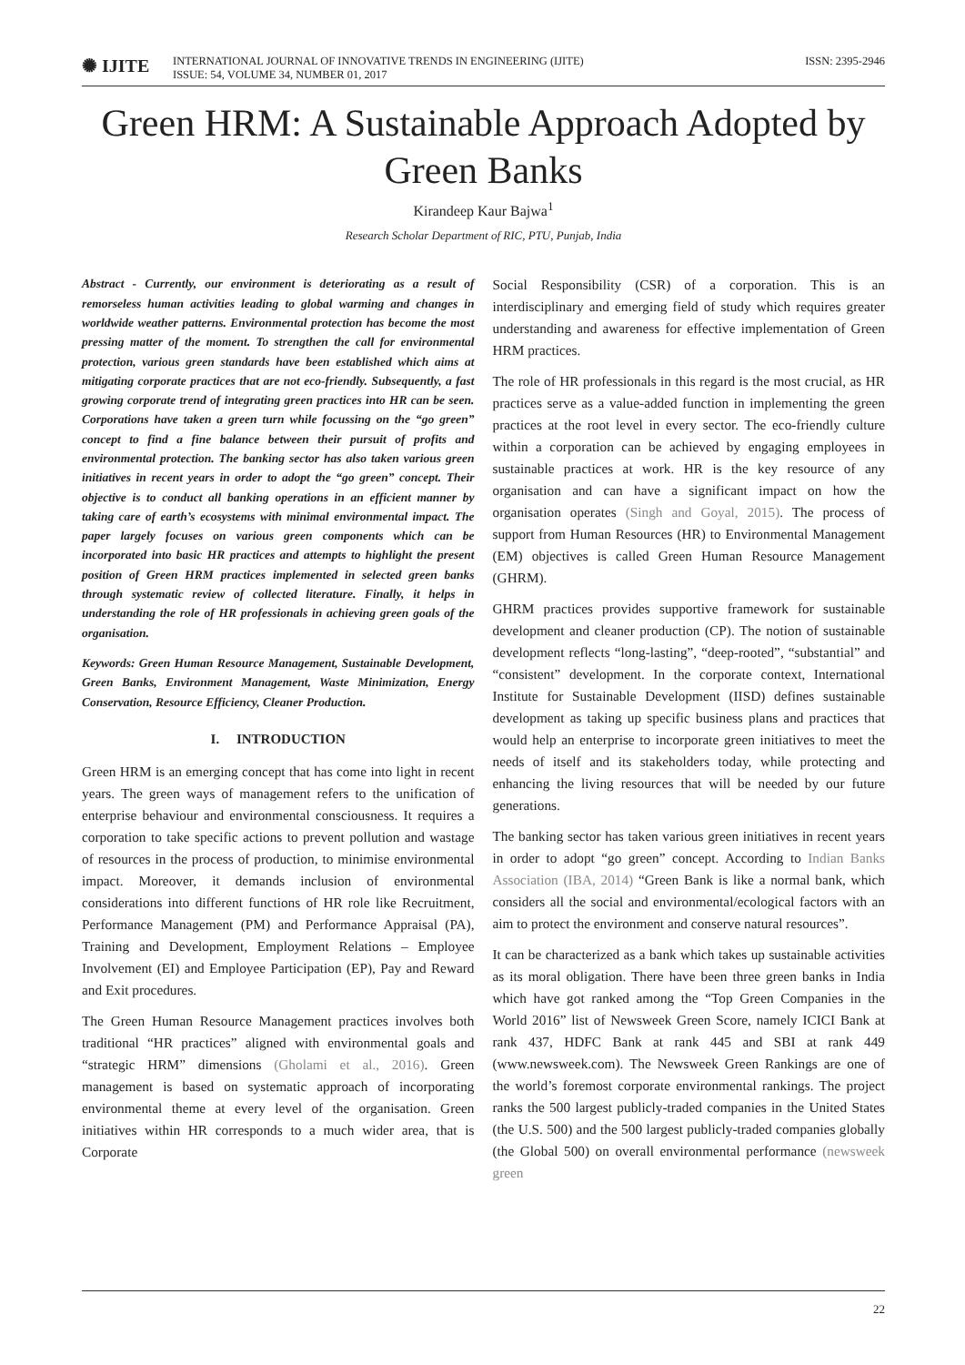✺ IJITE
INTERNATIONAL JOURNAL OF INNOVATIVE TRENDS IN ENGINEERING (IJITE)
ISSUE: 54, VOLUME 34, NUMBER 01, 2017
ISSN: 2395-2946
Green HRM: A Sustainable Approach Adopted by Green Banks
Kirandeep Kaur Bajwa<sup>1</sup>
Research Scholar Department of RIC, PTU, Punjab, India
Abstract - Currently, our environment is deteriorating as a result of remorseless human activities leading to global warming and changes in worldwide weather patterns. Environmental protection has become the most pressing matter of the moment. To strengthen the call for environmental protection, various green standards have been established which aims at mitigating corporate practices that are not eco-friendly. Subsequently, a fast growing corporate trend of integrating green practices into HR can be seen. Corporations have taken a green turn while focussing on the “go green” concept to find a fine balance between their pursuit of profits and environmental protection. The banking sector has also taken various green initiatives in recent years in order to adopt the “go green” concept. Their objective is to conduct all banking operations in an efficient manner by taking care of earth’s ecosystems with minimal environmental impact. The paper largely focuses on various green components which can be incorporated into basic HR practices and attempts to highlight the present position of Green HRM practices implemented in selected green banks through systematic review of collected literature. Finally, it helps in understanding the role of HR professionals in achieving green goals of the organisation.
Keywords: Green Human Resource Management, Sustainable Development, Green Banks, Environment Management, Waste Minimization, Energy Conservation, Resource Efficiency, Cleaner Production.
I. INTRODUCTION
Green HRM is an emerging concept that has come into light in recent years. The green ways of management refers to the unification of enterprise behaviour and environmental consciousness. It requires a corporation to take specific actions to prevent pollution and wastage of resources in the process of production, to minimise environmental impact. Moreover, it demands inclusion of environmental considerations into different functions of HR role like Recruitment, Performance Management (PM) and Performance Appraisal (PA), Training and Development, Employment Relations – Employee Involvement (EI) and Employee Participation (EP), Pay and Reward and Exit procedures.
The Green Human Resource Management practices involves both traditional “HR practices” aligned with environmental goals and “strategic HRM” dimensions (Gholami et al., 2016). Green management is based on systematic approach of incorporating environmental theme at every level of the organisation. Green initiatives within HR corresponds to a much wider area, that is Corporate
Social Responsibility (CSR) of a corporation. This is an interdisciplinary and emerging field of study which requires greater understanding and awareness for effective implementation of Green HRM practices.
The role of HR professionals in this regard is the most crucial, as HR practices serve as a value-added function in implementing the green practices at the root level in every sector. The eco-friendly culture within a corporation can be achieved by engaging employees in sustainable practices at work. HR is the key resource of any organisation and can have a significant impact on how the organisation operates (Singh and Goyal, 2015). The process of support from Human Resources (HR) to Environmental Management (EM) objectives is called Green Human Resource Management (GHRM).
GHRM practices provides supportive framework for sustainable development and cleaner production (CP). The notion of sustainable development reflects “long-lasting”, “deep-rooted”, “substantial” and “consistent” development. In the corporate context, International Institute for Sustainable Development (IISD) defines sustainable development as taking up specific business plans and practices that would help an enterprise to incorporate green initiatives to meet the needs of itself and its stakeholders today, while protecting and enhancing the living resources that will be needed by our future generations.
The banking sector has taken various green initiatives in recent years in order to adopt “go green” concept. According to Indian Banks Association (IBA, 2014) “Green Bank is like a normal bank, which considers all the social and environmental/ecological factors with an aim to protect the environment and conserve natural resources”.
It can be characterized as a bank which takes up sustainable activities as its moral obligation. There have been three green banks in India which have got ranked among the “Top Green Companies in the World 2016” list of Newsweek Green Score, namely ICICI Bank at rank 437, HDFC Bank at rank 445 and SBI at rank 449 (www.newsweek.com). The Newsweek Green Rankings are one of the world’s foremost corporate environmental rankings. The project ranks the 500 largest publicly-traded companies in the United States (the U.S. 500) and the 500 largest publicly-traded companies globally (the Global 500) on overall environmental performance (newsweek green
22